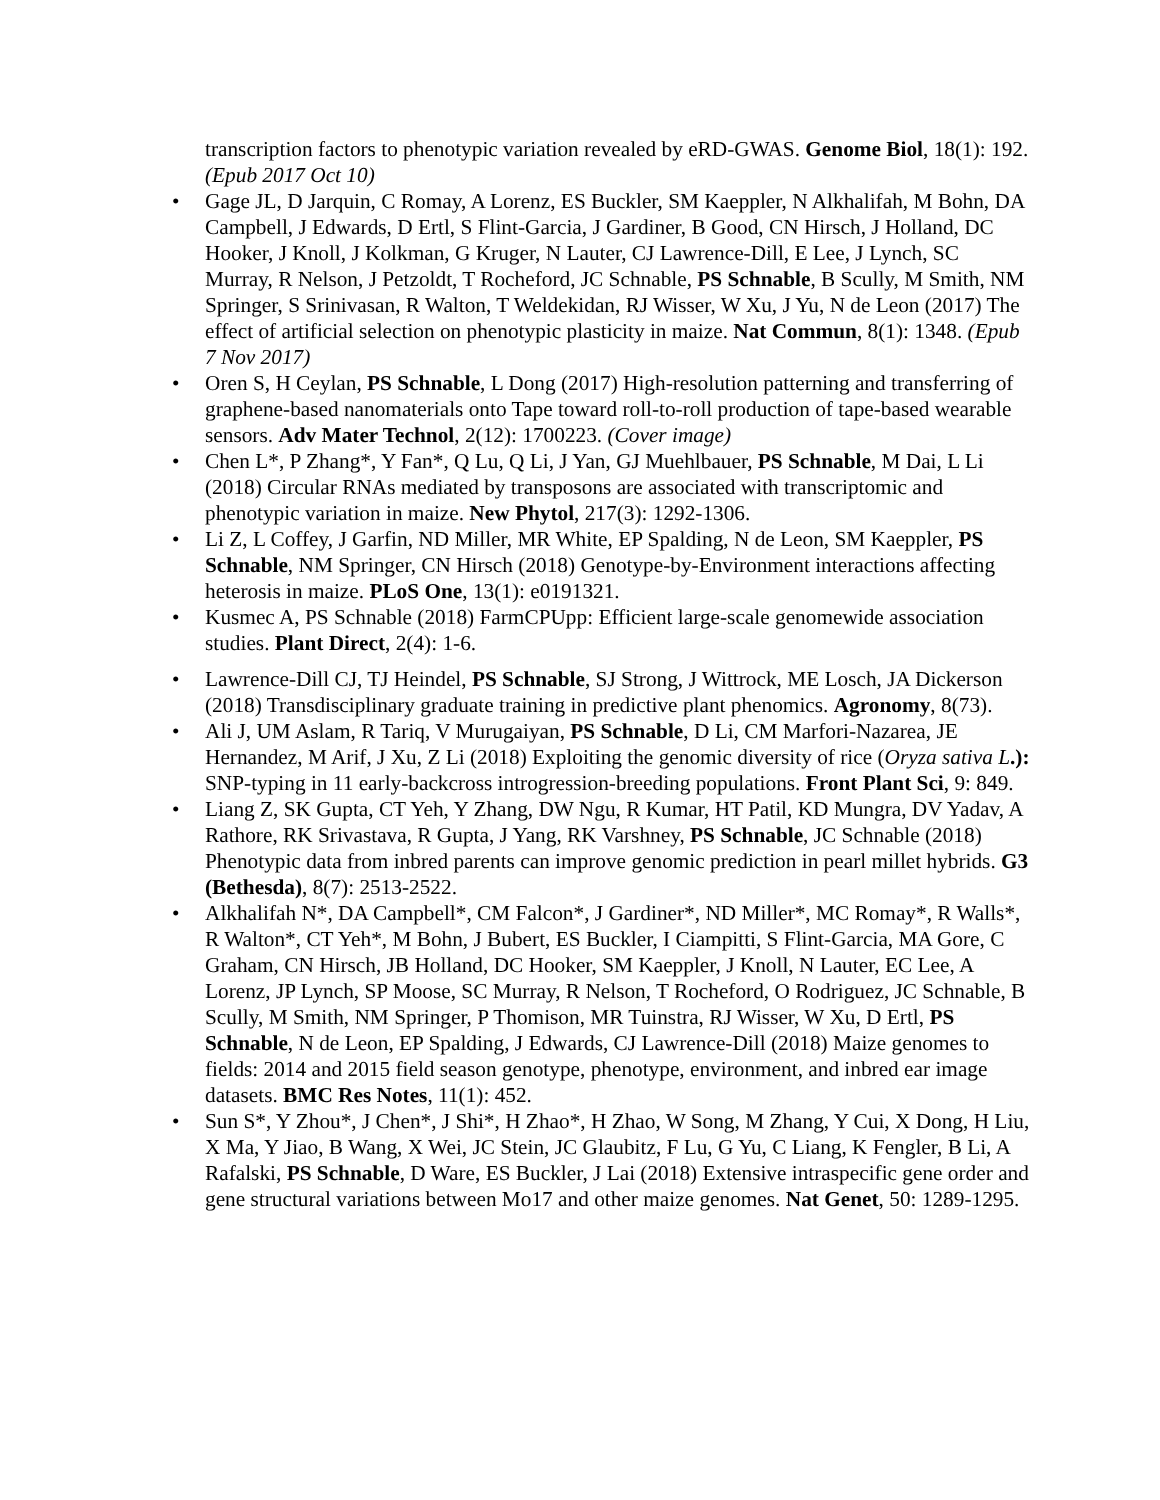transcription factors to phenotypic variation revealed by eRD-GWAS. Genome Biol, 18(1): 192. (Epub 2017 Oct 10)
• Gage JL, D Jarquin, C Romay, A Lorenz, ES Buckler, SM Kaeppler, N Alkhalifah, M Bohn, DA Campbell, J Edwards, D Ertl, S Flint-Garcia, J Gardiner, B Good, CN Hirsch, J Holland, DC Hooker, J Knoll, J Kolkman, G Kruger, N Lauter, CJ Lawrence-Dill, E Lee, J Lynch, SC Murray, R Nelson, J Petzoldt, T Rocheford, JC Schnable, PS Schnable, B Scully, M Smith, NM Springer, S Srinivasan, R Walton, T Weldekidan, RJ Wisser, W Xu, J Yu, N de Leon (2017) The effect of artificial selection on phenotypic plasticity in maize. Nat Commun, 8(1): 1348. (Epub 7 Nov 2017)
• Oren S, H Ceylan, PS Schnable, L Dong (2017) High-resolution patterning and transferring of graphene-based nanomaterials onto Tape toward roll-to-roll production of tape-based wearable sensors. Adv Mater Technol, 2(12): 1700223. (Cover image)
• Chen L*, P Zhang*, Y Fan*, Q Lu, Q Li, J Yan, GJ Muehlbauer, PS Schnable, M Dai, L Li (2018) Circular RNAs mediated by transposons are associated with transcriptomic and phenotypic variation in maize. New Phytol, 217(3): 1292-1306.
• Li Z, L Coffey, J Garfin, ND Miller, MR White, EP Spalding, N de Leon, SM Kaeppler, PS Schnable, NM Springer, CN Hirsch (2018) Genotype-by-Environment interactions affecting heterosis in maize. PLoS One, 13(1): e0191321.
• Kusmec A, PS Schnable (2018) FarmCPUpp: Efficient large-scale genomewide association studies. Plant Direct, 2(4): 1-6.
• Lawrence-Dill CJ, TJ Heindel, PS Schnable, SJ Strong, J Wittrock, ME Losch, JA Dickerson (2018) Transdisciplinary graduate training in predictive plant phenomics. Agronomy, 8(73).
• Ali J, UM Aslam, R Tariq, V Murugaiyan, PS Schnable, D Li, CM Marfori-Nazarea, JE Hernandez, M Arif, J Xu, Z Li (2018) Exploiting the genomic diversity of rice (Oryza sativa L.): SNP-typing in 11 early-backcross introgression-breeding populations. Front Plant Sci, 9: 849.
• Liang Z, SK Gupta, CT Yeh, Y Zhang, DW Ngu, R Kumar, HT Patil, KD Mungra, DV Yadav, A Rathore, RK Srivastava, R Gupta, J Yang, RK Varshney, PS Schnable, JC Schnable (2018) Phenotypic data from inbred parents can improve genomic prediction in pearl millet hybrids. G3 (Bethesda), 8(7): 2513-2522.
• Alkhalifah N*, DA Campbell*, CM Falcon*, J Gardiner*, ND Miller*, MC Romay*, R Walls*, R Walton*, CT Yeh*, M Bohn, J Bubert, ES Buckler, I Ciampitti, S Flint-Garcia, MA Gore, C Graham, CN Hirsch, JB Holland, DC Hooker, SM Kaeppler, J Knoll, N Lauter, EC Lee, A Lorenz, JP Lynch, SP Moose, SC Murray, R Nelson, T Rocheford, O Rodriguez, JC Schnable, B Scully, M Smith, NM Springer, P Thomison, MR Tuinstra, RJ Wisser, W Xu, D Ertl, PS Schnable, N de Leon, EP Spalding, J Edwards, CJ Lawrence-Dill (2018) Maize genomes to fields: 2014 and 2015 field season genotype, phenotype, environment, and inbred ear image datasets. BMC Res Notes, 11(1): 452.
• Sun S*, Y Zhou*, J Chen*, J Shi*, H Zhao*, H Zhao, W Song, M Zhang, Y Cui, X Dong, H Liu, X Ma, Y Jiao, B Wang, X Wei, JC Stein, JC Glaubitz, F Lu, G Yu, C Liang, K Fengler, B Li, A Rafalski, PS Schnable, D Ware, ES Buckler, J Lai (2018) Extensive intraspecific gene order and gene structural variations between Mo17 and other maize genomes. Nat Genet, 50: 1289-1295.